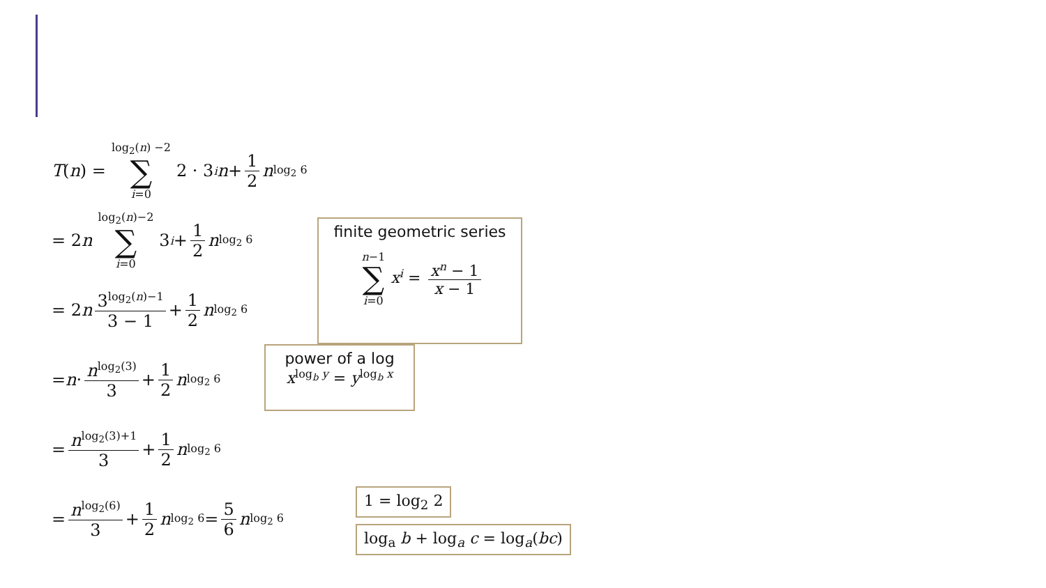T (n) = log<sub>2</sub>(n) −2 ∑ i=0 2 · 3<sup>i</sup> n + 1 2 n<sup>log<sub>2</sub> 6</sup>
= 2 n log<sub>2</sub>(n)−2 ∑ i=0 3<sup>i</sup> + 1 2 n<sup>log<sub>2</sub> 6</sup>
= 2 n 3<sup>log<sub>2</sub>(n)−1</sup> 3 − 1 + 1 2 n<sup>log<sub>2</sub> 6</sup>
= n · n<sup>log<sub>2</sub>(3)</sup> 3 + 1 2 n<sup>log<sub>2</sub> 6</sup>
= n<sup>log<sub>2</sub>(3)+1</sup> 3 + 1 2 n<sup>log<sub>2</sub> 6</sup>
= n<sup>log<sub>2</sub>(6)</sup> 3 + 1 2 n<sup>log<sub>2</sub> 6</sup> = 5 6 n<sup>log<sub>2</sub> 6</sup>
finite geometric series
n−1 ∑ i=0 x<sup>i</sup> = x<sup>n</sup> − 1 x − 1
power of a log
x<sup>log<sub>b</sub> y</sup> = y<sup>log<sub>b</sub> x</sup>
1 = log<sub>2</sub> 2
log<sub>a</sub> b + log<sub>a</sub> c = log<sub>a</sub>(bc)